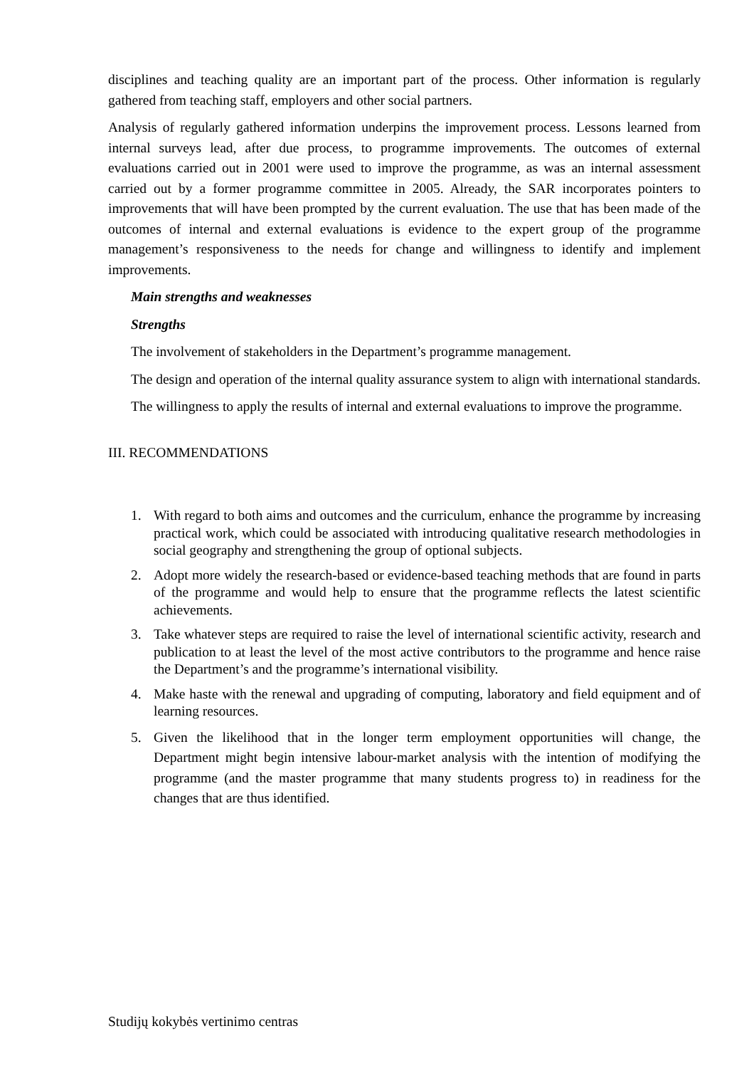disciplines and teaching quality are an important part of the process. Other information is regularly gathered from teaching staff, employers and other social partners.
Analysis of regularly gathered information underpins the improvement process. Lessons learned from internal surveys lead, after due process, to programme improvements. The outcomes of external evaluations carried out in 2001 were used to improve the programme, as was an internal assessment carried out by a former programme committee in 2005. Already, the SAR incorporates pointers to improvements that will have been prompted by the current evaluation. The use that has been made of the outcomes of internal and external evaluations is evidence to the expert group of the programme management’s responsiveness to the needs for change and willingness to identify and implement improvements.
Main strengths and weaknesses
Strengths
The involvement of stakeholders in the Department’s programme management.
The design and operation of the internal quality assurance system to align with international standards.
The willingness to apply the results of internal and external evaluations to improve the programme.
III. RECOMMENDATIONS
1. With regard to both aims and outcomes and the curriculum, enhance the programme by increasing practical work, which could be associated with introducing qualitative research methodologies in social geography and strengthening the group of optional subjects.
2. Adopt more widely the research-based or evidence-based teaching methods that are found in parts of the programme and would help to ensure that the programme reflects the latest scientific achievements.
3. Take whatever steps are required to raise the level of international scientific activity, research and publication to at least the level of the most active contributors to the programme and hence raise the Department’s and the programme’s international visibility.
4. Make haste with the renewal and upgrading of computing, laboratory and field equipment and of learning resources.
5. Given the likelihood that in the longer term employment opportunities will change, the Department might begin intensive labour-market analysis with the intention of modifying the programme (and the master programme that many students progress to) in readiness for the changes that are thus identified.
Studijų kokybės vertinimo centras